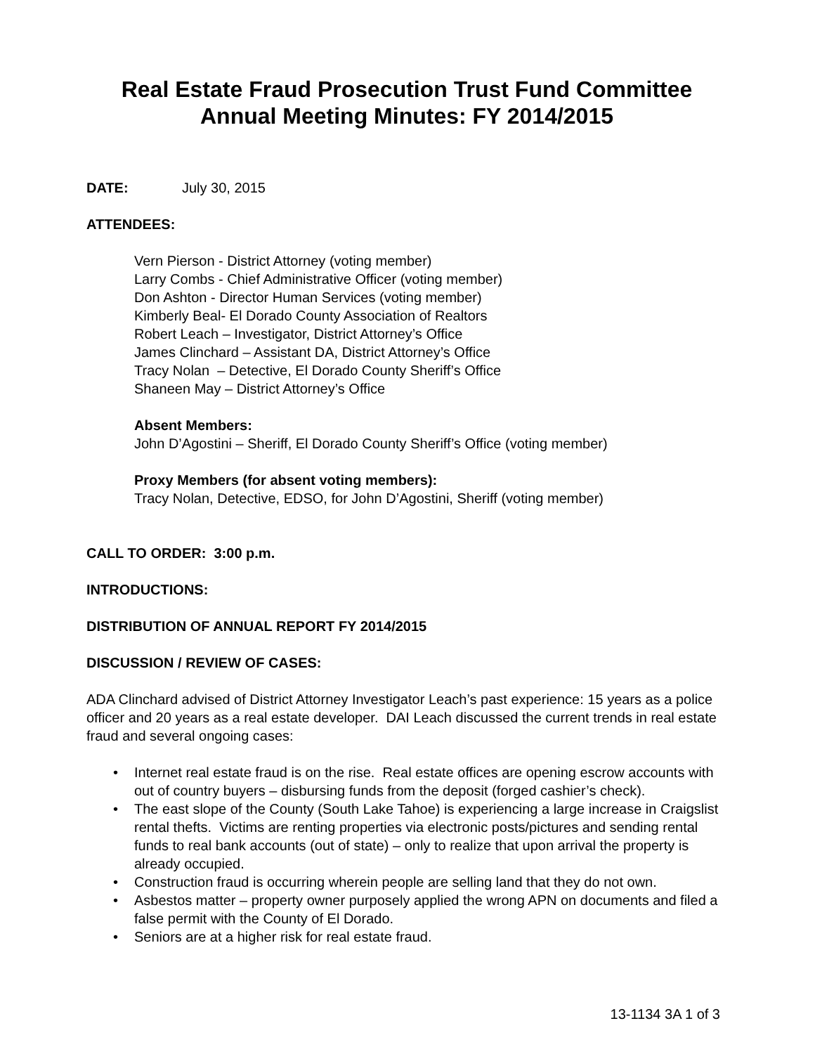Real Estate Fraud Prosecution Trust Fund Committee
Annual Meeting Minutes: FY 2014/2015
DATE: July 30, 2015
ATTENDEES:
Vern Pierson - District Attorney (voting member)
Larry Combs - Chief Administrative Officer (voting member)
Don Ashton - Director Human Services (voting member)
Kimberly Beal- El Dorado County Association of Realtors
Robert Leach – Investigator, District Attorney’s Office
James Clinchard – Assistant DA, District Attorney’s Office
Tracy Nolan – Detective, El Dorado County Sheriff’s Office
Shaneen May – District Attorney’s Office
Absent Members:
John D’Agostini – Sheriff, El Dorado County Sheriff’s Office (voting member)
Proxy Members (for absent voting members):
Tracy Nolan, Detective, EDSO, for John D’Agostini, Sheriff (voting member)
CALL TO ORDER: 3:00 p.m.
INTRODUCTIONS:
DISTRIBUTION OF ANNUAL REPORT FY 2014/2015
DISCUSSION / REVIEW OF CASES:
ADA Clinchard advised of District Attorney Investigator Leach’s past experience: 15 years as a police officer and 20 years as a real estate developer. DAI Leach discussed the current trends in real estate fraud and several ongoing cases:
• Internet real estate fraud is on the rise. Real estate offices are opening escrow accounts with out of country buyers – disbursing funds from the deposit (forged cashier’s check).
• The east slope of the County (South Lake Tahoe) is experiencing a large increase in Craigslist rental thefts. Victims are renting properties via electronic posts/pictures and sending rental funds to real bank accounts (out of state) – only to realize that upon arrival the property is already occupied.
• Construction fraud is occurring wherein people are selling land that they do not own.
• Asbestos matter – property owner purposely applied the wrong APN on documents and filed a false permit with the County of El Dorado.
• Seniors are at a higher risk for real estate fraud.
13-1134 3A 1 of 3